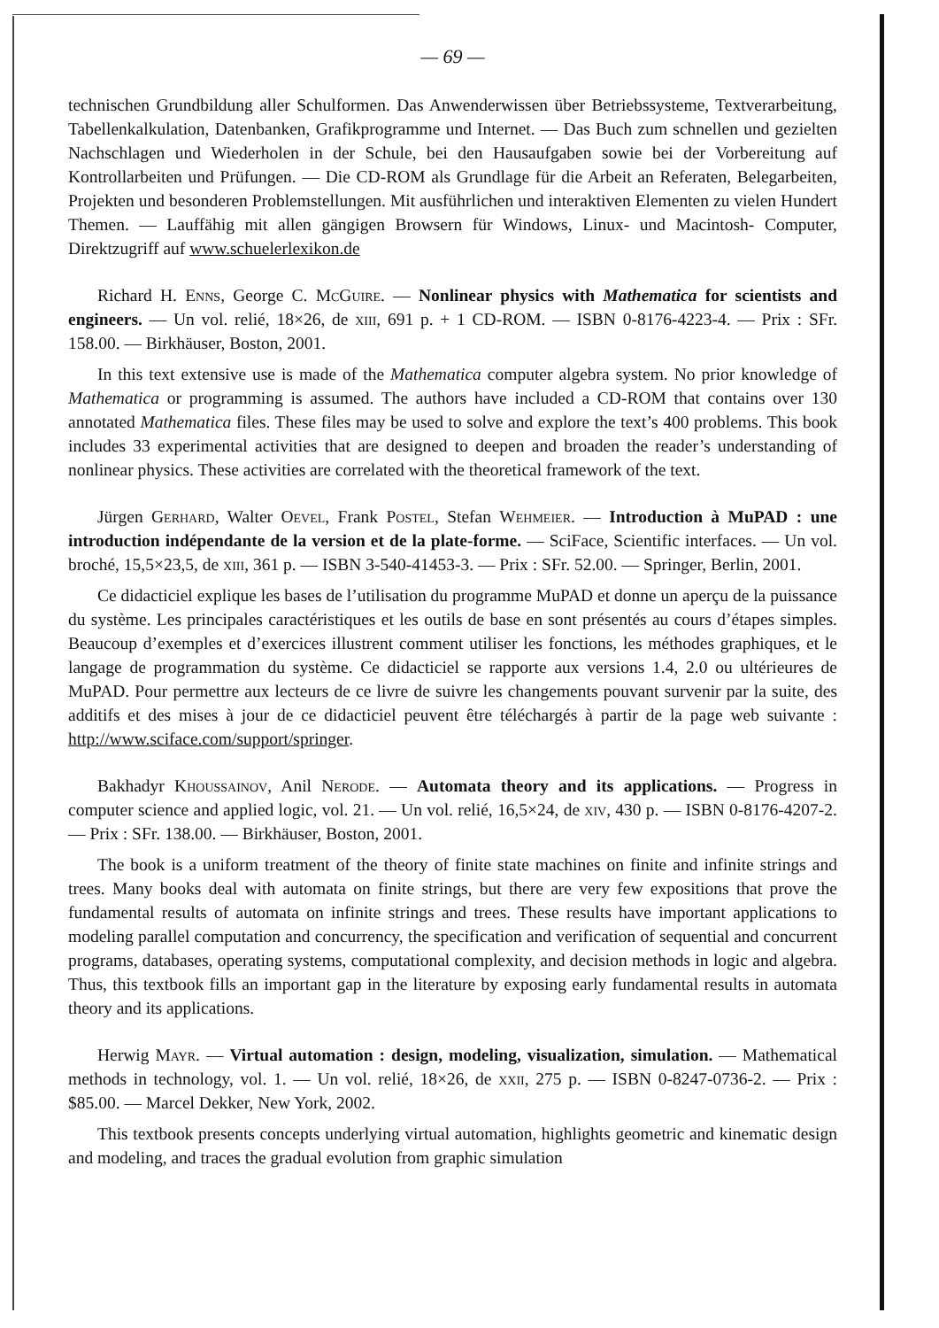— 69 —
technischen Grundbildung aller Schulformen. Das Anwenderwissen über Betriebssysteme, Textverarbeitung, Tabellenkalkulation, Datenbanken, Grafikprogramme und Internet. — Das Buch zum schnellen und gezielten Nachschlagen und Wiederholen in der Schule, bei den Hausaufgaben sowie bei der Vorbereitung auf Kontrollarbeiten und Prüfungen. — Die CD-ROM als Grundlage für die Arbeit an Referaten, Belegarbeiten, Projekten und besonderen Problemstellungen. Mit ausführlichen und interaktiven Elementen zu vielen Hundert Themen. — Lauffähig mit allen gängigen Browsern für Windows, Linux- und Macintosh- Computer, Direktzugriff auf www.schuelerlexikon.de
Richard H. Enns, George C. McGuire. — Nonlinear physics with Mathematica for scientists and engineers. — Un vol. relié, 18×26, de xiii, 691 p. + 1 CD-ROM. — ISBN 0-8176-4223-4. — Prix : SFr. 158.00. — Birkhäuser, Boston, 2001.
In this text extensive use is made of the Mathematica computer algebra system. No prior knowledge of Mathematica or programming is assumed. The authors have included a CD-ROM that contains over 130 annotated Mathematica files. These files may be used to solve and explore the text’s 400 problems. This book includes 33 experimental activities that are designed to deepen and broaden the reader’s understanding of nonlinear physics. These activities are correlated with the theoretical framework of the text.
Jürgen Gerhard, Walter Oevel, Frank Postel, Stefan Wehmeier. — Introduction à MuPAD : une introduction indépendante de la version et de la plate-forme. — SciFace, Scientific interfaces. — Un vol. broché, 15,5×23,5, de xiii, 361 p. — ISBN 3-540-41453-3. — Prix : SFr. 52.00. — Springer, Berlin, 2001.
Ce didacticiel explique les bases de l’utilisation du programme MuPAD et donne un aperçu de la puissance du système. Les principales caractéristiques et les outils de base en sont présentés au cours d’étapes simples. Beaucoup d’exemples et d’exercices illustrent comment utiliser les fonctions, les méthodes graphiques, et le langage de programmation du système. Ce didacticiel se rapporte aux versions 1.4, 2.0 ou ultérieures de MuPAD. Pour permettre aux lecteurs de ce livre de suivre les changements pouvant survenir par la suite, des additifs et des mises à jour de ce didacticiel peuvent être téléchargés à partir de la page web suivante : http://www.sciface.com/support/springer.
Bakhadyr Khoussainov, Anil Nerode. — Automata theory and its applications. — Progress in computer science and applied logic, vol. 21. — Un vol. relié, 16,5×24, de xiv, 430 p. — ISBN 0-8176-4207-2. — Prix : SFr. 138.00. — Birkhäuser, Boston, 2001.
The book is a uniform treatment of the theory of finite state machines on finite and infinite strings and trees. Many books deal with automata on finite strings, but there are very few expositions that prove the fundamental results of automata on infinite strings and trees. These results have important applications to modeling parallel computation and concurrency, the specification and verification of sequential and concurrent programs, databases, operating systems, computational complexity, and decision methods in logic and algebra. Thus, this textbook fills an important gap in the literature by exposing early fundamental results in automata theory and its applications.
Herwig Mayr. — Virtual automation : design, modeling, visualization, simulation. — Mathematical methods in technology, vol. 1. — Un vol. relié, 18×26, de xxii, 275 p. — ISBN 0-8247-0736-2. — Prix : $85.00. — Marcel Dekker, New York, 2002.
This textbook presents concepts underlying virtual automation, highlights geometric and kinematic design and modeling, and traces the gradual evolution from graphic simulation